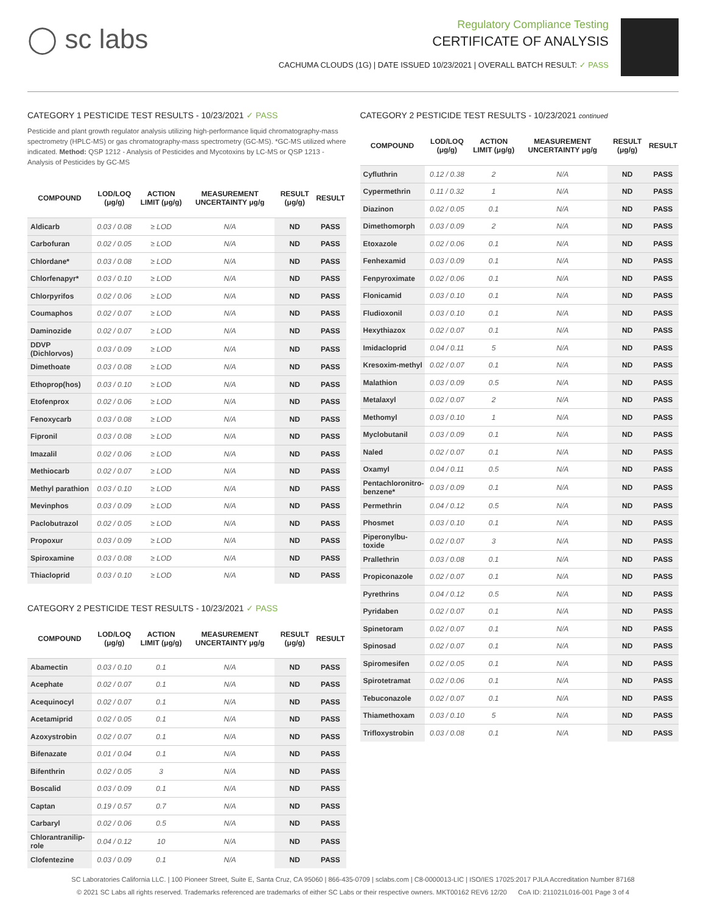◯ sc labs
Regulatory Compliance Testing
CERTIFICATE OF ANALYSIS
CACHUMA CLOUDS (1G) | DATE ISSUED 10/23/2021 | OVERALL BATCH RESULT: ✓ PASS
CATEGORY 1 PESTICIDE TEST RESULTS - 10/23/2021 ✓ PASS
Pesticide and plant growth regulator analysis utilizing high-performance liquid chromatography-mass spectrometry (HPLC-MS) or gas chromatography-mass spectrometry (GC-MS). *GC-MS utilized where indicated. Method: QSP 1212 - Analysis of Pesticides and Mycotoxins by LC-MS or QSP 1213 - Analysis of Pesticides by GC-MS
| COMPOUND | LOD/LOQ (μg/g) | ACTION LIMIT (μg/g) | MEASUREMENT UNCERTAINTY μg/g | RESULT (μg/g) | RESULT |
| --- | --- | --- | --- | --- | --- |
| Aldicarb | 0.03 / 0.08 | ≥ LOD | N/A | ND | PASS |
| Carbofuran | 0.02 / 0.05 | ≥ LOD | N/A | ND | PASS |
| Chlordane* | 0.03 / 0.08 | ≥ LOD | N/A | ND | PASS |
| Chlorfenapyr* | 0.03 / 0.10 | ≥ LOD | N/A | ND | PASS |
| Chlorpyrifos | 0.02 / 0.06 | ≥ LOD | N/A | ND | PASS |
| Coumaphos | 0.02 / 0.07 | ≥ LOD | N/A | ND | PASS |
| Daminozide | 0.02 / 0.07 | ≥ LOD | N/A | ND | PASS |
| DDVP (Dichlorvos) | 0.03 / 0.09 | ≥ LOD | N/A | ND | PASS |
| Dimethoate | 0.03 / 0.08 | ≥ LOD | N/A | ND | PASS |
| Ethoprop(hos) | 0.03 / 0.10 | ≥ LOD | N/A | ND | PASS |
| Etofenprox | 0.02 / 0.06 | ≥ LOD | N/A | ND | PASS |
| Fenoxycarb | 0.03 / 0.08 | ≥ LOD | N/A | ND | PASS |
| Fipronil | 0.03 / 0.08 | ≥ LOD | N/A | ND | PASS |
| Imazalil | 0.02 / 0.06 | ≥ LOD | N/A | ND | PASS |
| Methiocarb | 0.02 / 0.07 | ≥ LOD | N/A | ND | PASS |
| Methyl parathion | 0.03 / 0.10 | ≥ LOD | N/A | ND | PASS |
| Mevinphos | 0.03 / 0.09 | ≥ LOD | N/A | ND | PASS |
| Paclobutrazol | 0.02 / 0.05 | ≥ LOD | N/A | ND | PASS |
| Propoxur | 0.03 / 0.09 | ≥ LOD | N/A | ND | PASS |
| Spiroxamine | 0.03 / 0.08 | ≥ LOD | N/A | ND | PASS |
| Thiacloprid | 0.03 / 0.10 | ≥ LOD | N/A | ND | PASS |
CATEGORY 2 PESTICIDE TEST RESULTS - 10/23/2021 ✓ PASS
| COMPOUND | LOD/LOQ (μg/g) | ACTION LIMIT (μg/g) | MEASUREMENT UNCERTAINTY μg/g | RESULT (μg/g) | RESULT |
| --- | --- | --- | --- | --- | --- |
| Abamectin | 0.03 / 0.10 | 0.1 | N/A | ND | PASS |
| Acephate | 0.02 / 0.07 | 0.1 | N/A | ND | PASS |
| Acequinocyl | 0.02 / 0.07 | 0.1 | N/A | ND | PASS |
| Acetamiprid | 0.02 / 0.05 | 0.1 | N/A | ND | PASS |
| Azoxystrobin | 0.02 / 0.07 | 0.1 | N/A | ND | PASS |
| Bifenazate | 0.01 / 0.04 | 0.1 | N/A | ND | PASS |
| Bifenthrin | 0.02 / 0.05 | 3 | N/A | ND | PASS |
| Boscalid | 0.03 / 0.09 | 0.1 | N/A | ND | PASS |
| Captan | 0.19 / 0.57 | 0.7 | N/A | ND | PASS |
| Carbaryl | 0.02 / 0.06 | 0.5 | N/A | ND | PASS |
| Chlorantranilip-role | 0.04 / 0.12 | 10 | N/A | ND | PASS |
| Clofentezine | 0.03 / 0.09 | 0.1 | N/A | ND | PASS |
CATEGORY 2 PESTICIDE TEST RESULTS - 10/23/2021 continued
| COMPOUND | LOD/LOQ (μg/g) | ACTION LIMIT (μg/g) | MEASUREMENT UNCERTAINTY μg/g | RESULT (μg/g) | RESULT |
| --- | --- | --- | --- | --- | --- |
| Cyfluthrin | 0.12 / 0.38 | 2 | N/A | ND | PASS |
| Cypermethrin | 0.11 / 0.32 | 1 | N/A | ND | PASS |
| Diazinon | 0.02 / 0.05 | 0.1 | N/A | ND | PASS |
| Dimethomorph | 0.03 / 0.09 | 2 | N/A | ND | PASS |
| Etoxazole | 0.02 / 0.06 | 0.1 | N/A | ND | PASS |
| Fenhexamid | 0.03 / 0.09 | 0.1 | N/A | ND | PASS |
| Fenpyroximate | 0.02 / 0.06 | 0.1 | N/A | ND | PASS |
| Flonicamid | 0.03 / 0.10 | 0.1 | N/A | ND | PASS |
| Fludioxonil | 0.03 / 0.10 | 0.1 | N/A | ND | PASS |
| Hexythiazox | 0.02 / 0.07 | 0.1 | N/A | ND | PASS |
| Imidacloprid | 0.04 / 0.11 | 5 | N/A | ND | PASS |
| Kresoxim-methyl | 0.02 / 0.07 | 0.1 | N/A | ND | PASS |
| Malathion | 0.03 / 0.09 | 0.5 | N/A | ND | PASS |
| Metalaxyl | 0.02 / 0.07 | 2 | N/A | ND | PASS |
| Methomyl | 0.03 / 0.10 | 1 | N/A | ND | PASS |
| Myclobutanil | 0.03 / 0.09 | 0.1 | N/A | ND | PASS |
| Naled | 0.02 / 0.07 | 0.1 | N/A | ND | PASS |
| Oxamyl | 0.04 / 0.11 | 0.5 | N/A | ND | PASS |
| Pentachloronitro-benzene* | 0.03 / 0.09 | 0.1 | N/A | ND | PASS |
| Permethrin | 0.04 / 0.12 | 0.5 | N/A | ND | PASS |
| Phosmet | 0.03 / 0.10 | 0.1 | N/A | ND | PASS |
| Piperonylbu-toxide | 0.02 / 0.07 | 3 | N/A | ND | PASS |
| Prallethrin | 0.03 / 0.08 | 0.1 | N/A | ND | PASS |
| Propiconazole | 0.02 / 0.07 | 0.1 | N/A | ND | PASS |
| Pyrethrins | 0.04 / 0.12 | 0.5 | N/A | ND | PASS |
| Pyridaben | 0.02 / 0.07 | 0.1 | N/A | ND | PASS |
| Spinetoram | 0.02 / 0.07 | 0.1 | N/A | ND | PASS |
| Spinosad | 0.02 / 0.07 | 0.1 | N/A | ND | PASS |
| Spiromesifen | 0.02 / 0.05 | 0.1 | N/A | ND | PASS |
| Spirotetramat | 0.02 / 0.06 | 0.1 | N/A | ND | PASS |
| Tebuconazole | 0.02 / 0.07 | 0.1 | N/A | ND | PASS |
| Thiamethoxam | 0.03 / 0.10 | 5 | N/A | ND | PASS |
| Trifloxystrobin | 0.03 / 0.08 | 0.1 | N/A | ND | PASS |
SC Laboratories California LLC. | 100 Pioneer Street, Suite E, Santa Cruz, CA 95060 | 866-435-0709 | sclabs.com | C8-0000013-LIC | ISO/IES 17025:2017 PJLA Accreditation Number 87168
© 2021 SC Labs all rights reserved. Trademarks referenced are trademarks of either SC Labs or their respective owners. MKT00162 REV6 12/20 CoA ID: 211021L016-001 Page 3 of 4